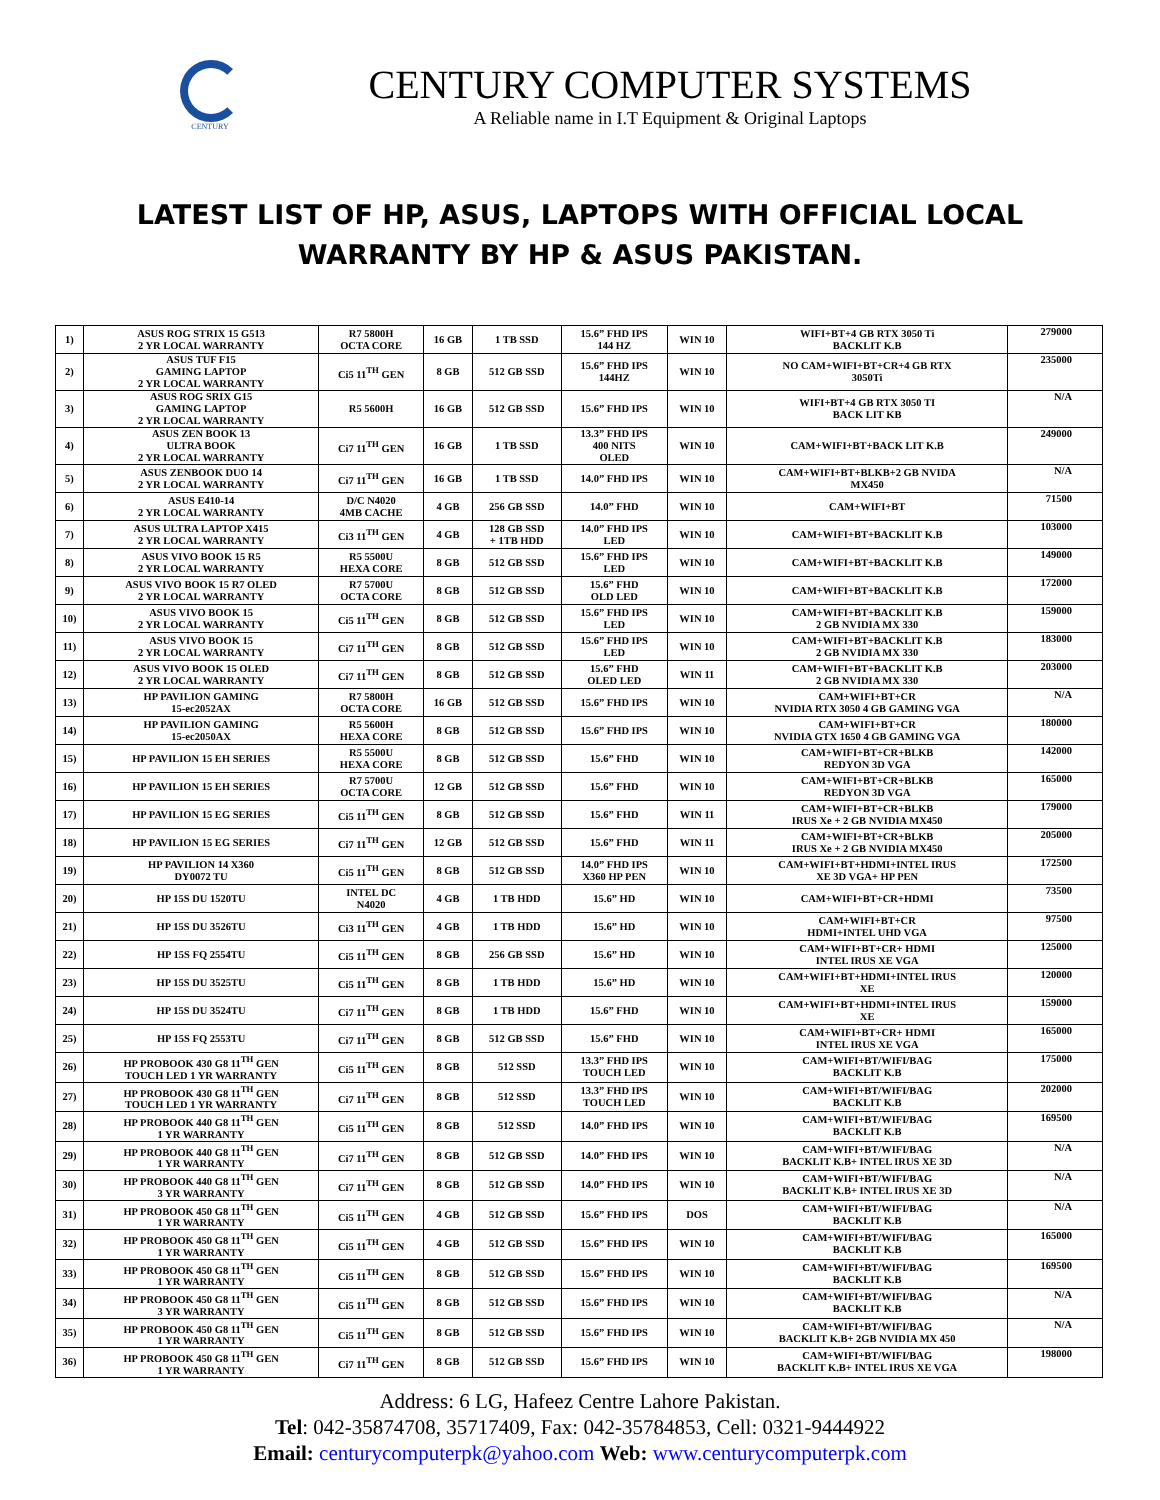CENTURY
CENTURY COMPUTER SYSTEMS
A Reliable name in I.T Equipment & Original Laptops
LATEST LIST OF HP, ASUS, LAPTOPS WITH OFFICIAL LOCAL
WARRANTY BY HP & ASUS PAKISTAN.
| 1) | ASUS ROG STRIX 15 G513 2 YR LOCAL WARRANTY | R7 5800H OCTA CORE | 16 GB | 1 TB SSD | 15.6” FHD IPS 144 HZ | WIN 10 | WIFI+BT+4 GB RTX 3050 Ti BACKLIT K.B | 279000 |
| 2) | ASUS TUF F15 GAMING LAPTOP 2 YR LOCAL WARRANTY | Ci5 11<sup>TH</sup> GEN | 8 GB | 512 GB SSD | 15.6” FHD IPS 144HZ | WIN 10 | NO CAM+WIFI+BT+CR+4 GB RTX 3050Ti | 235000 |
| 3) | ASUS ROG SRIX G15 GAMING LAPTOP 2 YR LOCAL WARRANTY | R5 5600H | 16 GB | 512 GB SSD | 15.6” FHD IPS | WIN 10 | WIFI+BT+4 GB RTX 3050 TI BACK LIT KB | N/A |
| 4) | ASUS ZEN BOOK 13 ULTRA BOOK 2 YR LOCAL WARRANTY | Ci7 11<sup>TH</sup> GEN | 16 GB | 1 TB SSD | 13.3” FHD IPS 400 NITS OLED | WIN 10 | CAM+WIFI+BT+BACK LIT K.B | 249000 |
| 5) | ASUS ZENBOOK DUO 14 2 YR LOCAL WARRANTY | Ci7 11<sup>TH</sup> GEN | 16 GB | 1 TB SSD | 14.0” FHD IPS | WIN 10 | CAM+WIFI+BT+BLKB+2 GB NVIDA MX450 | N/A |
| 6) | ASUS E410-14 2 YR LOCAL WARRANTY | D/C N4020 4MB CACHE | 4 GB | 256 GB SSD | 14.0” FHD | WIN 10 | CAM+WIFI+BT | 71500 |
| 7) | ASUS ULTRA LAPTOP X415 2 YR LOCAL WARRANTY | Ci3 11<sup>TH</sup> GEN | 4 GB | 128 GB SSD + 1TB HDD | 14.0” FHD IPS LED | WIN 10 | CAM+WIFI+BT+BACKLIT K.B | 103000 |
| 8) | ASUS VIVO BOOK 15 R5 2 YR LOCAL WARRANTY | R5 5500U HEXA CORE | 8 GB | 512 GB SSD | 15.6” FHD IPS LED | WIN 10 | CAM+WIFI+BT+BACKLIT K.B | 149000 |
| 9) | ASUS VIVO BOOK 15 R7 OLED 2 YR LOCAL WARRANTY | R7 5700U OCTA CORE | 8 GB | 512 GB SSD | 15.6” FHD OLD LED | WIN 10 | CAM+WIFI+BT+BACKLIT K.B | 172000 |
| 10) | ASUS VIVO BOOK 15 2 YR LOCAL WARRANTY | Ci5 11<sup>TH</sup> GEN | 8 GB | 512 GB SSD | 15.6” FHD IPS LED | WIN 10 | CAM+WIFI+BT+BACKLIT K.B 2 GB NVIDIA MX 330 | 159000 |
| 11) | ASUS VIVO BOOK 15 2 YR LOCAL WARRANTY | Ci7 11<sup>TH</sup> GEN | 8 GB | 512 GB SSD | 15.6” FHD IPS LED | WIN 10 | CAM+WIFI+BT+BACKLIT K.B 2 GB NVIDIA MX 330 | 183000 |
| 12) | ASUS VIVO BOOK 15 OLED 2 YR LOCAL WARRANTY | Ci7 11<sup>TH</sup> GEN | 8 GB | 512 GB SSD | 15.6” FHD OLED LED | WIN 11 | CAM+WIFI+BT+BACKLIT K.B 2 GB NVIDIA MX 330 | 203000 |
| 13) | HP PAVILION GAMING 15-ec2052AX | R7 5800H OCTA CORE | 16 GB | 512 GB SSD | 15.6” FHD IPS | WIN 10 | CAM+WIFI+BT+CR NVIDIA RTX 3050 4 GB GAMING VGA | N/A |
| 14) | HP PAVILION GAMING 15-ec2050AX | R5 5600H HEXA CORE | 8 GB | 512 GB SSD | 15.6” FHD IPS | WIN 10 | CAM+WIFI+BT+CR NVIDIA GTX 1650 4 GB GAMING VGA | 180000 |
| 15) | HP PAVILION 15 EH SERIES | R5 5500U HEXA CORE | 8 GB | 512 GB SSD | 15.6” FHD | WIN 10 | CAM+WIFI+BT+CR+BLKB REDYON 3D VGA | 142000 |
| 16) | HP PAVILION 15 EH SERIES | R7 5700U OCTA CORE | 12 GB | 512 GB SSD | 15.6” FHD | WIN 10 | CAM+WIFI+BT+CR+BLKB REDYON 3D VGA | 165000 |
| 17) | HP PAVILION 15 EG SERIES | Ci5 11<sup>TH</sup> GEN | 8 GB | 512 GB SSD | 15.6” FHD | WIN 11 | CAM+WIFI+BT+CR+BLKB IRUS Xe + 2 GB NVIDIA MX450 | 179000 |
| 18) | HP PAVILION 15 EG SERIES | Ci7 11<sup>TH</sup> GEN | 12 GB | 512 GB SSD | 15.6” FHD | WIN 11 | CAM+WIFI+BT+CR+BLKB IRUS Xe + 2 GB NVIDIA MX450 | 205000 |
| 19) | HP PAVILION 14 X360 DY0072 TU | Ci5 11<sup>TH</sup> GEN | 8 GB | 512 GB SSD | 14.0” FHD IPS X360 HP PEN | WIN 10 | CAM+WIFI+BT+HDMI+INTEL IRUS XE 3D VGA+ HP PEN | 172500 |
| 20) | HP 15S DU 1520TU | INTEL DC N4020 | 4 GB | 1 TB HDD | 15.6” HD | WIN 10 | CAM+WIFI+BT+CR+HDMI | 73500 |
| 21) | HP 15S DU 3526TU | Ci3 11<sup>TH</sup> GEN | 4 GB | 1 TB HDD | 15.6” HD | WIN 10 | CAM+WIFI+BT+CR HDMI+INTEL UHD VGA | 97500 |
| 22) | HP 15S FQ 2554TU | Ci5 11<sup>TH</sup> GEN | 8 GB | 256 GB SSD | 15.6” HD | WIN 10 | CAM+WIFI+BT+CR+ HDMI INTEL IRUS XE VGA | 125000 |
| 23) | HP 15S DU 3525TU | Ci5 11<sup>TH</sup> GEN | 8 GB | 1 TB HDD | 15.6” HD | WIN 10 | CAM+WIFI+BT+HDMI+INTEL IRUS XE | 120000 |
| 24) | HP 15S DU 3524TU | Ci7 11<sup>TH</sup> GEN | 8 GB | 1 TB HDD | 15.6” FHD | WIN 10 | CAM+WIFI+BT+HDMI+INTEL IRUS XE | 159000 |
| 25) | HP 15S FQ 2553TU | Ci7 11<sup>TH</sup> GEN | 8 GB | 512 GB SSD | 15.6” FHD | WIN 10 | CAM+WIFI+BT+CR+ HDMI INTEL IRUS XE VGA | 165000 |
| 26) | HP PROBOOK 430 G8 11<sup>TH</sup> GEN TOUCH LED 1 YR WARRANTY | Ci5 11<sup>TH</sup> GEN | 8 GB | 512 SSD | 13.3” FHD IPS TOUCH LED | WIN 10 | CAM+WIFI+BT/WIFI/BAG BACKLIT K.B | 175000 |
| 27) | HP PROBOOK 430 G8 11<sup>TH</sup> GEN TOUCH LED 1 YR WARRANTY | Ci7 11<sup>TH</sup> GEN | 8 GB | 512 SSD | 13.3” FHD IPS TOUCH LED | WIN 10 | CAM+WIFI+BT/WIFI/BAG BACKLIT K.B | 202000 |
| 28) | HP PROBOOK 440 G8 11<sup>TH</sup> GEN 1 YR WARRANTY | Ci5 11<sup>TH</sup> GEN | 8 GB | 512 SSD | 14.0” FHD IPS | WIN 10 | CAM+WIFI+BT/WIFI/BAG BACKLIT K.B | 169500 |
| 29) | HP PROBOOK 440 G8 11<sup>TH</sup> GEN 1 YR WARRANTY | Ci7 11<sup>TH</sup> GEN | 8 GB | 512 GB SSD | 14.0” FHD IPS | WIN 10 | CAM+WIFI+BT/WIFI/BAG BACKLIT K.B+ INTEL IRUS XE 3D | N/A |
| 30) | HP PROBOOK 440 G8 11<sup>TH</sup> GEN 3 YR WARRANTY | Ci7 11<sup>TH</sup> GEN | 8 GB | 512 GB SSD | 14.0” FHD IPS | WIN 10 | CAM+WIFI+BT/WIFI/BAG BACKLIT K.B+ INTEL IRUS XE 3D | N/A |
| 31) | HP PROBOOK 450 G8 11<sup>TH</sup> GEN 1 YR WARRANTY | Ci5 11<sup>TH</sup> GEN | 4 GB | 512 GB SSD | 15.6” FHD IPS | DOS | CAM+WIFI+BT/WIFI/BAG BACKLIT K.B | N/A |
| 32) | HP PROBOOK 450 G8 11<sup>TH</sup> GEN 1 YR WARRANTY | Ci5 11<sup>TH</sup> GEN | 4 GB | 512 GB SSD | 15.6” FHD IPS | WIN 10 | CAM+WIFI+BT/WIFI/BAG BACKLIT K.B | 165000 |
| 33) | HP PROBOOK 450 G8 11<sup>TH</sup> GEN 1 YR WARRANTY | Ci5 11<sup>TH</sup> GEN | 8 GB | 512 GB SSD | 15.6” FHD IPS | WIN 10 | CAM+WIFI+BT/WIFI/BAG BACKLIT K.B | 169500 |
| 34) | HP PROBOOK 450 G8 11<sup>TH</sup> GEN 3 YR WARRANTY | Ci5 11<sup>TH</sup> GEN | 8 GB | 512 GB SSD | 15.6” FHD IPS | WIN 10 | CAM+WIFI+BT/WIFI/BAG BACKLIT K.B | N/A |
| 35) | HP PROBOOK 450 G8 11<sup>TH</sup> GEN 1 YR WARRANTY | Ci5 11<sup>TH</sup> GEN | 8 GB | 512 GB SSD | 15.6” FHD IPS | WIN 10 | CAM+WIFI+BT/WIFI/BAG BACKLIT K.B+ 2GB NVIDIA MX 450 | N/A |
| 36) | HP PROBOOK 450 G8 11<sup>TH</sup> GEN 1 YR WARRANTY | Ci7 11<sup>TH</sup> GEN | 8 GB | 512 GB SSD | 15.6” FHD IPS | WIN 10 | CAM+WIFI+BT/WIFI/BAG BACKLIT K.B+ INTEL IRUS XE VGA | 198000 |
Address: 6 LG, Hafeez Centre Lahore Pakistan.
Tel: 042-35874708, 35717409, Fax: 042-35784853, Cell: 0321-9444922
Email: centurycomputerpk@yahoo.com Web: www.centurycomputerpk.com